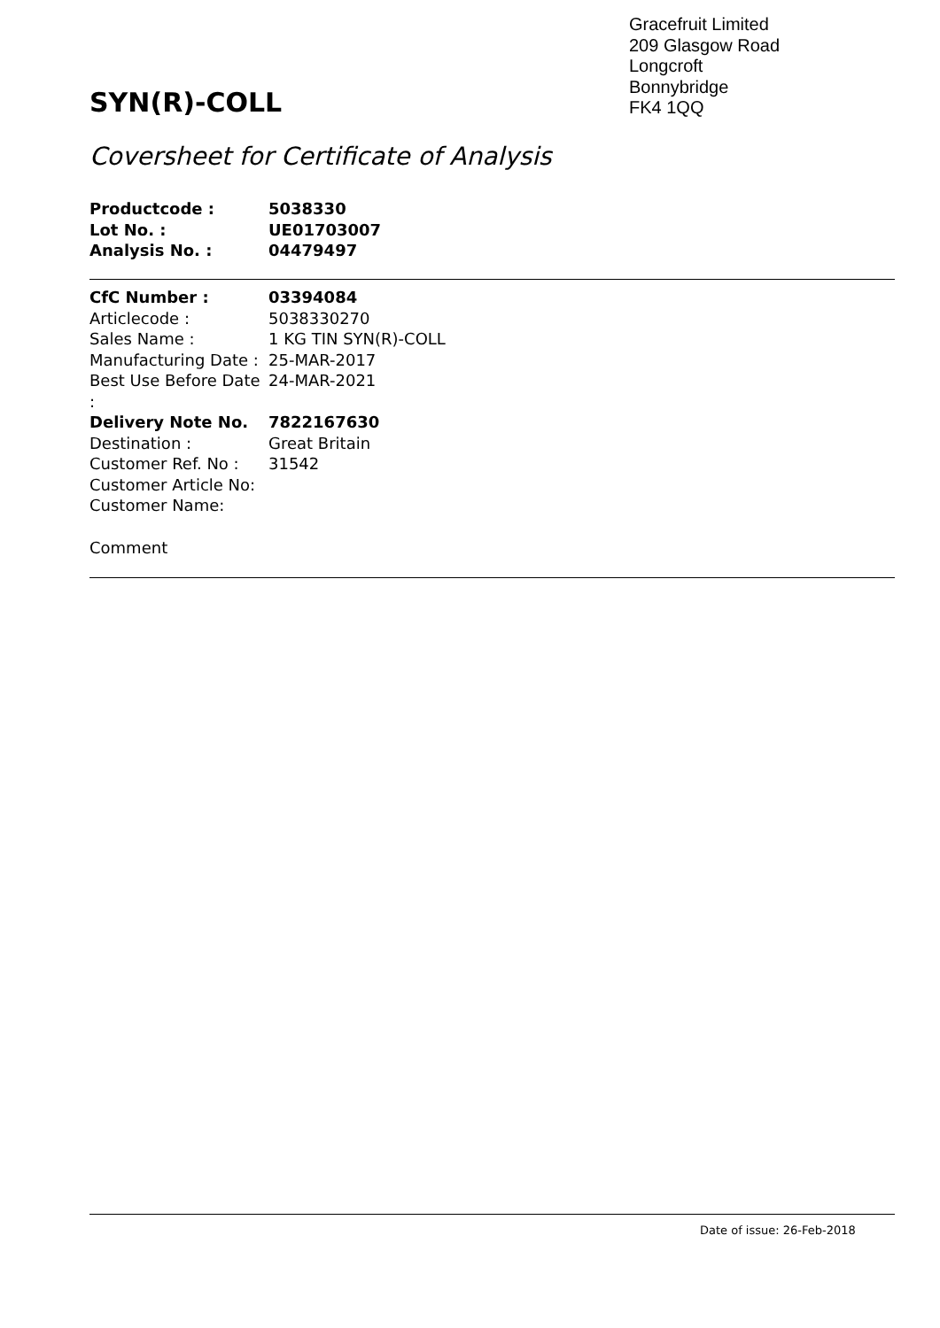Gracefruit Limited
209 Glasgow Road
Longcroft
Bonnybridge
FK4 1QQ
SYN(R)-COLL
Coversheet for Certificate of Analysis
Productcode : 5038330
Lot No. : UE01703007
Analysis No. : 04479497
CfC Number : 03394084
Articlecode : 5038330270
Sales Name : 1 KG TIN SYN(R)-COLL
Manufacturing Date : 25-MAR-2017
Best Use Before Date : 24-MAR-2021
Delivery Note No. 7822167630
Destination : Great Britain
Customer Ref. No : 31542
Customer Article No:
Customer Name:
Comment
Date of issue: 26-Feb-2018